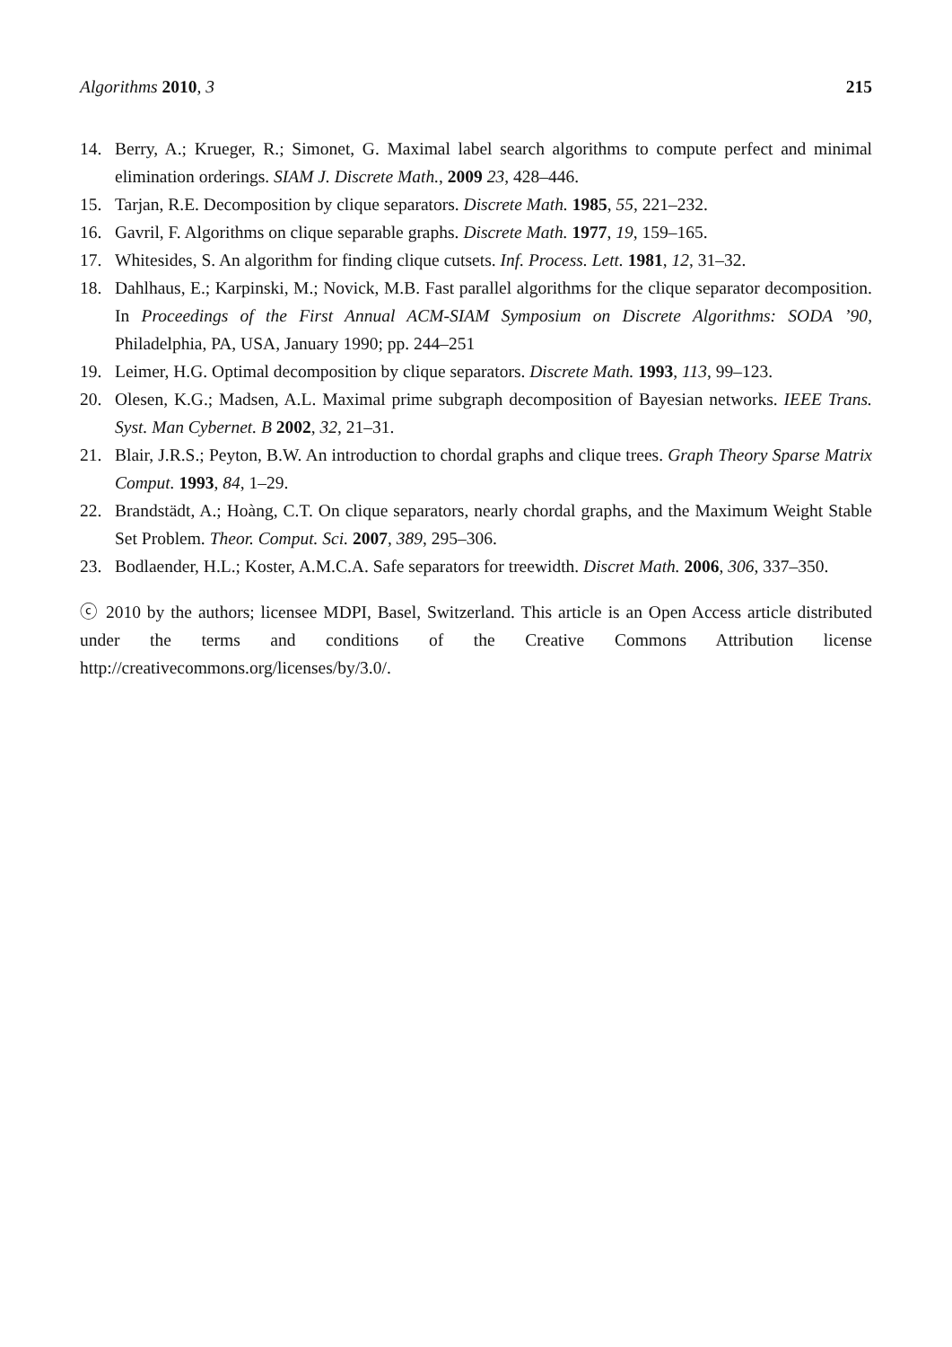Algorithms 2010, 3 215
14. Berry, A.; Krueger, R.; Simonet, G. Maximal label search algorithms to compute perfect and minimal elimination orderings. SIAM J. Discrete Math., 2009 23, 428–446.
15. Tarjan, R.E. Decomposition by clique separators. Discrete Math. 1985, 55, 221–232.
16. Gavril, F. Algorithms on clique separable graphs. Discrete Math. 1977, 19, 159–165.
17. Whitesides, S. An algorithm for finding clique cutsets. Inf. Process. Lett. 1981, 12, 31–32.
18. Dahlhaus, E.; Karpinski, M.; Novick, M.B. Fast parallel algorithms for the clique separator decomposition. In Proceedings of the First Annual ACM-SIAM Symposium on Discrete Algorithms: SODA ’90, Philadelphia, PA, USA, January 1990; pp. 244–251
19. Leimer, H.G. Optimal decomposition by clique separators. Discrete Math. 1993, 113, 99–123.
20. Olesen, K.G.; Madsen, A.L. Maximal prime subgraph decomposition of Bayesian networks. IEEE Trans. Syst. Man Cybernet. B 2002, 32, 21–31.
21. Blair, J.R.S.; Peyton, B.W. An introduction to chordal graphs and clique trees. Graph Theory Sparse Matrix Comput. 1993, 84, 1–29.
22. Brandstädt, A.; Hoàng, C.T. On clique separators, nearly chordal graphs, and the Maximum Weight Stable Set Problem. Theor. Comput. Sci. 2007, 389, 295–306.
23. Bodlaender, H.L.; Koster, A.M.C.A. Safe separators for treewidth. Discret Math. 2006, 306, 337–350.
ⓒ 2010 by the authors; licensee MDPI, Basel, Switzerland. This article is an Open Access article distributed under the terms and conditions of the Creative Commons Attribution license http://creativecommons.org/licenses/by/3.0/.